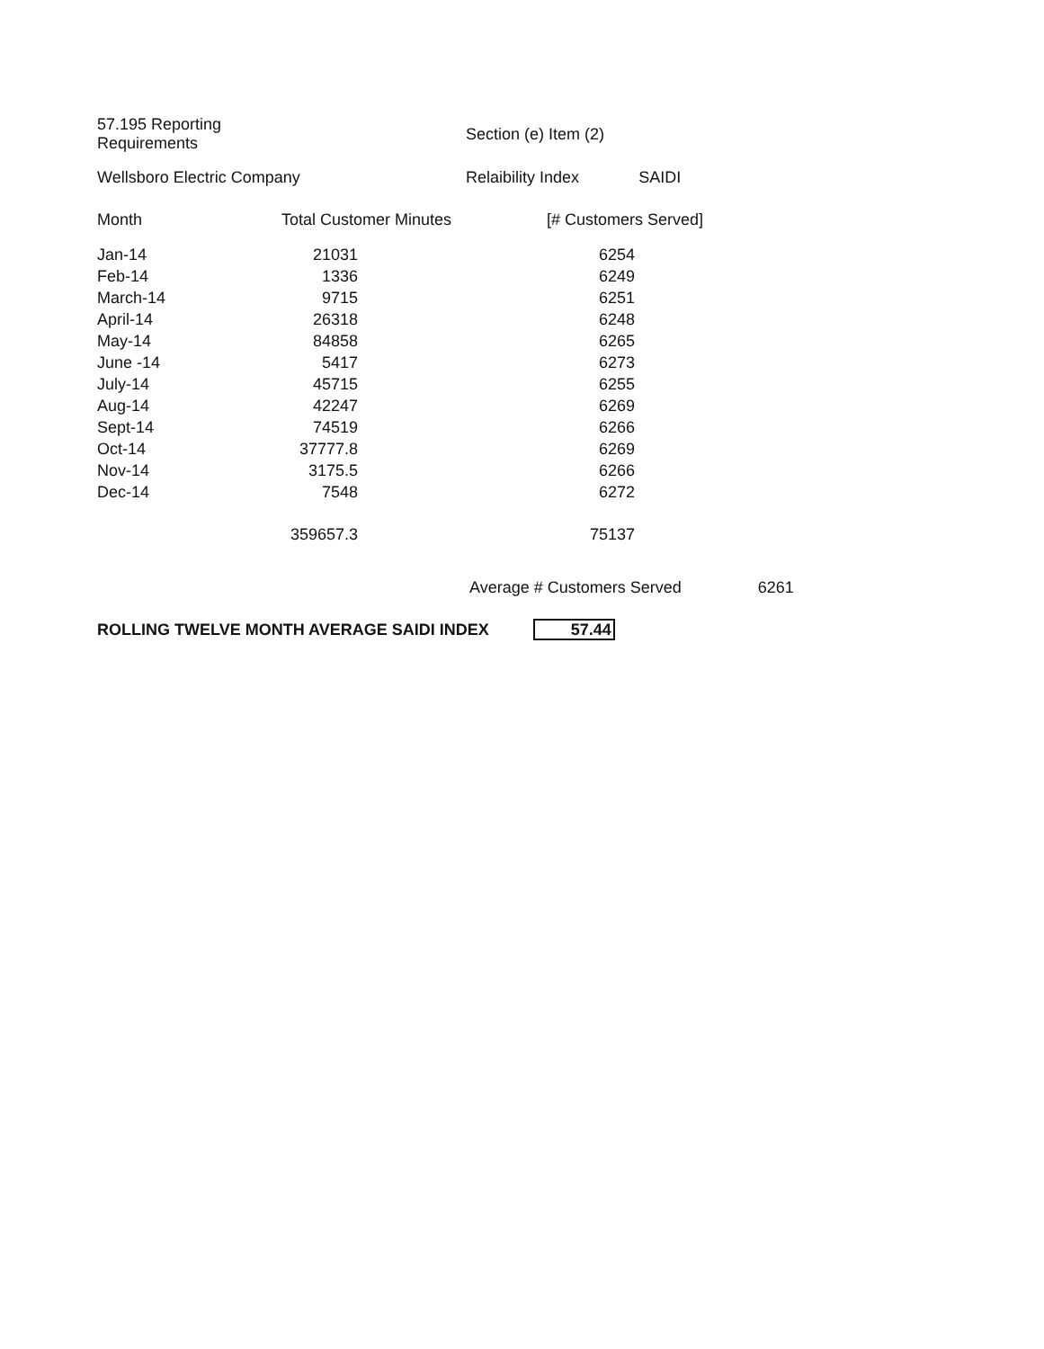| 57.195 Reporting Requirements | | Section (e) Item (2) | | |
| Wellsboro Electric Company | | Relaibility Index | SAIDI | |
| Month | Total Customer Minutes | [# Customers Served] | | |
| Jan-14 | 21031 | 6254 |
| Feb-14 | 1336 | 6249 |
| March-14 | 9715 | 6251 |
| April-14 | 26318 | 6248 |
| May-14 | 84858 | 6265 |
| June -14 | 5417 | 6273 |
| July-14 | 45715 | 6255 |
| Aug-14 | 42247 | 6269 |
| Sept-14 | 74519 | 6266 |
| Oct-14 | 37777.8 | 6269 |
| Nov-14 | 3175.5 | 6266 |
| Dec-14 | 7548 | 6272 |
| | 359657.3 | 75137 |
Average # Customers Served 6261
ROLLING TWELVE MONTH AVERAGE SAIDI INDEX 57.44